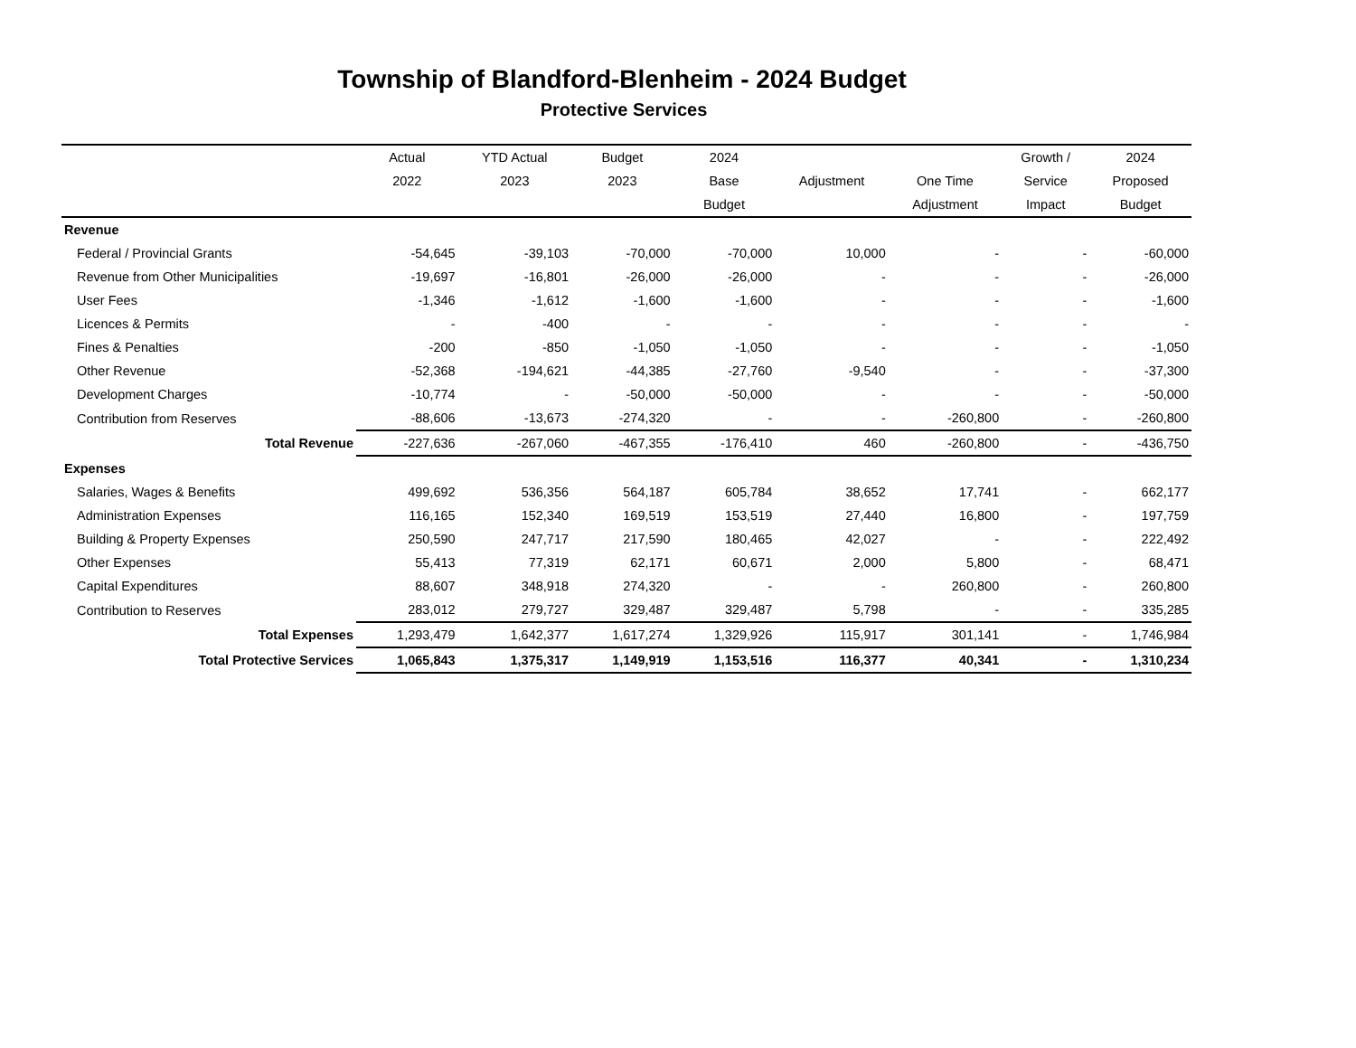Township of Blandford-Blenheim - 2024 Budget
Protective Services
| | Actual | YTD Actual | Budget | 2024 | | | Growth / | 2024 |
| --- | --- | --- | --- | --- | --- | --- | --- | --- |
| | 2022 | 2023 | 2023 | Base | Adjustment | One Time | Service | Proposed |
| | | | | Budget | | Adjustment | Impact | Budget |
| Revenue | | | | | | | | |
| Federal / Provincial Grants | -54,645 | -39,103 | -70,000 | -70,000 | 10,000 | - | - | -60,000 |
| Revenue from Other Municipalities | -19,697 | -16,801 | -26,000 | -26,000 | - | - | - | -26,000 |
| User Fees | -1,346 | -1,612 | -1,600 | -1,600 | - | - | - | -1,600 |
| Licences & Permits | - | -400 | - | - | - | - | - | - |
| Fines & Penalties | -200 | -850 | -1,050 | -1,050 | - | - | - | -1,050 |
| Other Revenue | -52,368 | -194,621 | -44,385 | -27,760 | -9,540 | - | - | -37,300 |
| Development Charges | -10,774 | - | -50,000 | -50,000 | - | - | - | -50,000 |
| Contribution from Reserves | -88,606 | -13,673 | -274,320 | - | - | -260,800 | - | -260,800 |
| Total Revenue | -227,636 | -267,060 | -467,355 | -176,410 | 460 | -260,800 | - | -436,750 |
| Expenses | | | | | | | | |
| Salaries, Wages & Benefits | 499,692 | 536,356 | 564,187 | 605,784 | 38,652 | 17,741 | - | 662,177 |
| Administration Expenses | 116,165 | 152,340 | 169,519 | 153,519 | 27,440 | 16,800 | - | 197,759 |
| Building & Property Expenses | 250,590 | 247,717 | 217,590 | 180,465 | 42,027 | - | - | 222,492 |
| Other Expenses | 55,413 | 77,319 | 62,171 | 60,671 | 2,000 | 5,800 | - | 68,471 |
| Capital Expenditures | 88,607 | 348,918 | 274,320 | - | - | 260,800 | - | 260,800 |
| Contribution to Reserves | 283,012 | 279,727 | 329,487 | 329,487 | 5,798 | - | - | 335,285 |
| Total Expenses | 1,293,479 | 1,642,377 | 1,617,274 | 1,329,926 | 115,917 | 301,141 | - | 1,746,984 |
| Total Protective Services | 1,065,843 | 1,375,317 | 1,149,919 | 1,153,516 | 116,377 | 40,341 | - | 1,310,234 |